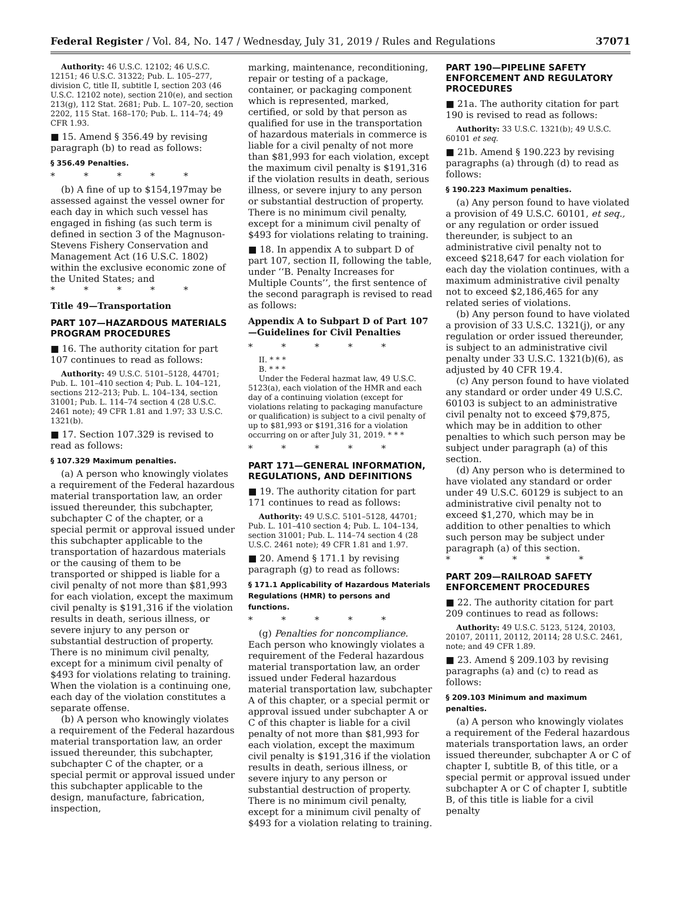Federal Register / Vol. 84, No. 147 / Wednesday, July 31, 2019 / Rules and Regulations 37071
Authority: 46 U.S.C. 12102; 46 U.S.C. 12151; 46 U.S.C. 31322; Pub. L. 105–277, division C, title II, subtitle I, section 203 (46 U.S.C. 12102 note), section 210(e), and section 213(g), 112 Stat. 2681; Pub. L. 107–20, section 2202, 115 Stat. 168–170; Pub. L. 114–74; 49 CFR 1.93.
■ 15. Amend § 356.49 by revising paragraph (b) to read as follows:
§ 356.49 Penalties.
* * * * *
(b) A fine of up to $154,197may be assessed against the vessel owner for each day in which such vessel has engaged in fishing (as such term is defined in section 3 of the Magnuson-Stevens Fishery Conservation and Management Act (16 U.S.C. 1802) within the exclusive economic zone of the United States; and
* * * * *
Title 49—Transportation
PART 107—HAZARDOUS MATERIALS PROGRAM PROCEDURES
■ 16. The authority citation for part 107 continues to read as follows:
Authority: 49 U.S.C. 5101–5128, 44701; Pub. L. 101–410 section 4; Pub. L. 104–121, sections 212–213; Pub. L. 104–134, section 31001; Pub. L. 114–74 section 4 (28 U.S.C. 2461 note); 49 CFR 1.81 and 1.97; 33 U.S.C. 1321(b).
■ 17. Section 107.329 is revised to read as follows:
§ 107.329 Maximum penalties.
(a) A person who knowingly violates a requirement of the Federal hazardous material transportation law, an order issued thereunder, this subchapter, subchapter C of the chapter, or a special permit or approval issued under this subchapter applicable to the transportation of hazardous materials or the causing of them to be transported or shipped is liable for a civil penalty of not more than $81,993 for each violation, except the maximum civil penalty is $191,316 if the violation results in death, serious illness, or severe injury to any person or substantial destruction of property. There is no minimum civil penalty, except for a minimum civil penalty of $493 for violations relating to training. When the violation is a continuing one, each day of the violation constitutes a separate offense.
(b) A person who knowingly violates a requirement of the Federal hazardous material transportation law, an order issued thereunder, this subchapter, subchapter C of the chapter, or a special permit or approval issued under this subchapter applicable to the design, manufacture, fabrication, inspection,
marking, maintenance, reconditioning, repair or testing of a package, container, or packaging component which is represented, marked, certified, or sold by that person as qualified for use in the transportation of hazardous materials in commerce is liable for a civil penalty of not more than $81,993 for each violation, except the maximum civil penalty is $191,316 if the violation results in death, serious illness, or severe injury to any person or substantial destruction of property. There is no minimum civil penalty, except for a minimum civil penalty of $493 for violations relating to training.
■ 18. In appendix A to subpart D of part 107, section II, following the table, under ‘‘B. Penalty Increases for Multiple Counts’’, the first sentence of the second paragraph is revised to read as follows:
Appendix A to Subpart D of Part 107—Guidelines for Civil Penalties
* * * * *
II. * * *
B. * * *
Under the Federal hazmat law, 49 U.S.C. 5123(a), each violation of the HMR and each day of a continuing violation (except for violations relating to packaging manufacture or qualification) is subject to a civil penalty of up to $81,993 or $191,316 for a violation occurring on or after July 31, 2019. * * *
* * * * *
PART 171—GENERAL INFORMATION, REGULATIONS, AND DEFINITIONS
■ 19. The authority citation for part 171 continues to read as follows:
Authority: 49 U.S.C. 5101–5128, 44701; Pub. L. 101–410 section 4; Pub. L. 104–134, section 31001; Pub. L. 114–74 section 4 (28 U.S.C. 2461 note); 49 CFR 1.81 and 1.97.
■ 20. Amend § 171.1 by revising paragraph (g) to read as follows:
§ 171.1 Applicability of Hazardous Materials Regulations (HMR) to persons and functions.
* * * * *
(g) Penalties for noncompliance. Each person who knowingly violates a requirement of the Federal hazardous material transportation law, an order issued under Federal hazardous material transportation law, subchapter A of this chapter, or a special permit or approval issued under subchapter A or C of this chapter is liable for a civil penalty of not more than $81,993 for each violation, except the maximum civil penalty is $191,316 if the violation results in death, serious illness, or severe injury to any person or substantial destruction of property. There is no minimum civil penalty, except for a minimum civil penalty of $493 for a violation relating to training.
PART 190—PIPELINE SAFETY ENFORCEMENT AND REGULATORY PROCEDURES
■ 21a. The authority citation for part 190 is revised to read as follows:
Authority: 33 U.S.C. 1321(b); 49 U.S.C. 60101 et seq.
■ 21b. Amend § 190.223 by revising paragraphs (a) through (d) to read as follows:
§ 190.223 Maximum penalties.
(a) Any person found to have violated a provision of 49 U.S.C. 60101, et seq., or any regulation or order issued thereunder, is subject to an administrative civil penalty not to exceed $218,647 for each violation for each day the violation continues, with a maximum administrative civil penalty not to exceed $2,186,465 for any related series of violations.
(b) Any person found to have violated a provision of 33 U.S.C. 1321(j), or any regulation or order issued thereunder, is subject to an administrative civil penalty under 33 U.S.C. 1321(b)(6), as adjusted by 40 CFR 19.4.
(c) Any person found to have violated any standard or order under 49 U.S.C. 60103 is subject to an administrative civil penalty not to exceed $79,875, which may be in addition to other penalties to which such person may be subject under paragraph (a) of this section.
(d) Any person who is determined to have violated any standard or order under 49 U.S.C. 60129 is subject to an administrative civil penalty not to exceed $1,270, which may be in addition to other penalties to which such person may be subject under paragraph (a) of this section.
* * * * *
PART 209—RAILROAD SAFETY ENFORCEMENT PROCEDURES
■ 22. The authority citation for part 209 continues to read as follows:
Authority: 49 U.S.C. 5123, 5124, 20103, 20107, 20111, 20112, 20114; 28 U.S.C. 2461, note; and 49 CFR 1.89.
■ 23. Amend § 209.103 by revising paragraphs (a) and (c) to read as follows:
§ 209.103 Minimum and maximum penalties.
(a) A person who knowingly violates a requirement of the Federal hazardous materials transportation laws, an order issued thereunder, subchapter A or C of chapter I, subtitle B, of this title, or a special permit or approval issued under subchapter A or C of chapter I, subtitle B, of this title is liable for a civil penalty